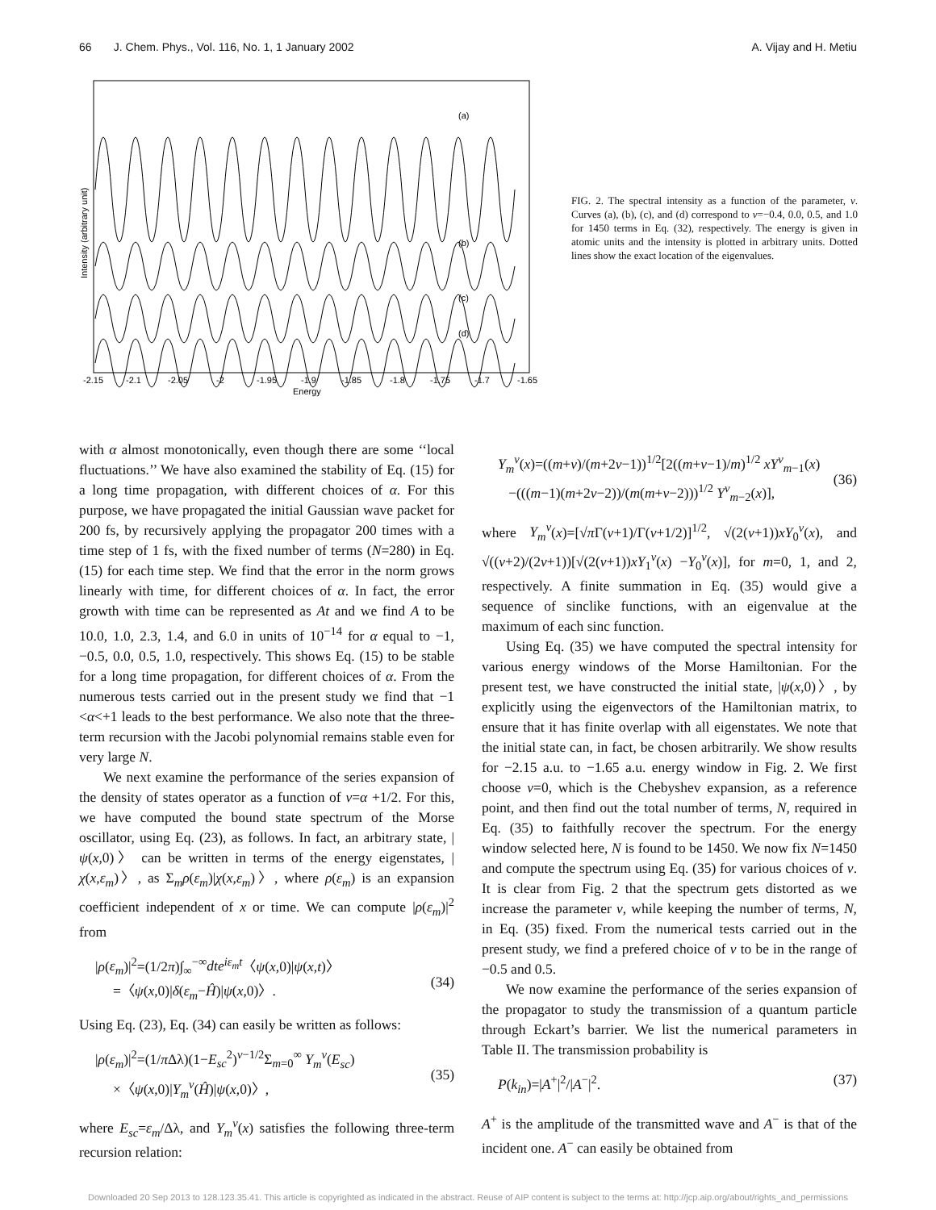66 J. Chem. Phys., Vol. 116, No. 1, 1 January 2002 A. Vijay and H. Metiu
(a)
(b)
(c)
(d)
-2.15
-2.1
-2.05
-2
-1.95
-1.9
-1.85
-1.8
-1.75
-1.7
-1.65
Energy
Intensity (arbitrary unit)
FIG. 2. The spectral intensity as a function of the parameter, ν. Curves (a), (b), (c), and (d) correspond to ν=−0.4, 0.0, 0.5, and 1.0 for 1450 terms in Eq. (32), respectively. The energy is given in atomic units and the intensity is plotted in arbitrary units. Dotted lines show the exact location of the eigenvalues.
with α almost monotonically, even though there are some ‘‘local fluctuations.’’ We have also examined the stability of Eq. (15) for a long time propagation, with different choices of α. For this purpose, we have propagated the initial Gaussian wave packet for 200 fs, by recursively applying the propagator 200 times with a time step of 1 fs, with the fixed number of terms (N=280) in Eq. (15) for each time step. We find that the error in the norm grows linearly with time, for different choices of α. In fact, the error growth with time can be represented as At and we find A to be 10.0, 1.0, 2.3, 1.4, and 6.0 in units of 10<sup>−14</sup> for α equal to −1, −0.5, 0.0, 0.5, 1.0, respectively. This shows Eq. (15) to be stable for a long time propagation, for different choices of α. From the numerous tests carried out in the present study we find that −1 <α<+1 leads to the best performance. We also note that the three-term recursion with the Jacobi polynomial remains stable even for very large N.
We next examine the performance of the series expansion of the density of states operator as a function of ν=α +1/2. For this, we have computed the bound state spectrum of the Morse oscillator, using Eq. (23), as follows. In fact, an arbitrary state, |ψ(x,0)〉 can be written in terms of the energy eigenstates, |χ(x,ε<sub>m</sub>)〉, as Σ<sub>m</sub>ρ(ε<sub>m</sub>)|χ(x,ε<sub>m</sub>)〉, where ρ(ε<sub>m</sub>) is an expansion coefficient independent of x or time. We can compute |ρ(ε<sub>m</sub>)|<sup>2</sup> from
|ρ(ε<sub>m</sub>)|<sup>2</sup>=(1/2π)∫<sub>∞</sub><sup>−∞</sup>dte<sup>iε<sub>m</sub>t</sup>〈ψ(x,0)|ψ(x,t)〉
=〈ψ(x,0)|δ(ε<sub>m</sub>−Ĥ)|ψ(x,0)〉.
(34)
Using Eq. (23), Eq. (34) can easily be written as follows:
|ρ(ε<sub>m</sub>)|<sup>2</sup>=(1/π Δλ)(1−E<sub>sc</sub><sup>2</sup>)<sup>ν−1/2</sup>Σ<sub>m=0</sub><sup>∞</sup> Y<sub>m</sub><sup>ν</sup>(E<sub>sc</sub>)
×〈ψ(x,0)|Y<sub>m</sub><sup>ν</sup>(Ĥ)|ψ(x,0)〉,
(35)
where E<sub>sc</sub>=ε<sub>m</sub>/Δλ, and Y<sub>m</sub><sup>ν</sup>(x) satisfies the following three-term recursion relation:
Y<sub>m</sub><sup>ν</sup>(x)=((m+ν)/(m+2ν−1))<sup>1/2</sup>[2((m+ν−1)/m)<sup>1/2</sup> xY<sup>ν</sup><sub>m−1</sub>(x)
−(((m−1)(m+2ν−2))/(m(m+ν−2)))<sup>1/2</sup> Y<sup>ν</sup><sub>m−2</sub>(x)],
(36)
where Y<sub>m</sub><sup>ν</sup>(x)=[√π Γ(ν+1)/Γ(ν+1/2)]<sup>1/2</sup>, √(2(ν+1))xY<sub>0</sub><sup>ν</sup>(x), and √((ν+2)/(2ν+1))[√(2(ν+1))xY<sub>1</sub><sup>ν</sup>(x) −Y<sub>0</sub><sup>ν</sup>(x)], for m=0, 1, and 2, respectively. A finite summation in Eq. (35) would give a sequence of sinclike functions, with an eigenvalue at the maximum of each sinc function.
Using Eq. (35) we have computed the spectral intensity for various energy windows of the Morse Hamiltonian. For the present test, we have constructed the initial state, |ψ(x,0)〉, by explicitly using the eigenvectors of the Hamiltonian matrix, to ensure that it has finite overlap with all eigenstates. We note that the initial state can, in fact, be chosen arbitrarily. We show results for −2.15 a.u. to −1.65 a.u. energy window in Fig. 2. We first choose ν=0, which is the Chebyshev expansion, as a reference point, and then find out the total number of terms, N, required in Eq. (35) to faithfully recover the spectrum. For the energy window selected here, N is found to be 1450. We now fix N=1450 and compute the spectrum using Eq. (35) for various choices of ν. It is clear from Fig. 2 that the spectrum gets distorted as we increase the parameter ν, while keeping the number of terms, N, in Eq. (35) fixed. From the numerical tests carried out in the present study, we find a prefered choice of ν to be in the range of −0.5 and 0.5.
We now examine the performance of the series expansion of the propagator to study the transmission of a quantum particle through Eckart’s barrier. We list the numerical parameters in Table II. The transmission probability is
P(k<sub>in</sub>)=|A<sup>+</sup>|<sup>2</sup>/|A<sup>−</sup>|<sup>2</sup>. (37)
A<sup>+</sup> is the amplitude of the transmitted wave and A<sup>−</sup> is that of the incident one. A<sup>−</sup> can easily be obtained from
Downloaded 20 Sep 2013 to 128.123.35.41. This article is copyrighted as indicated in the abstract. Reuse of AIP content is subject to the terms at: http://jcp.aip.org/about/rights_and_permissions